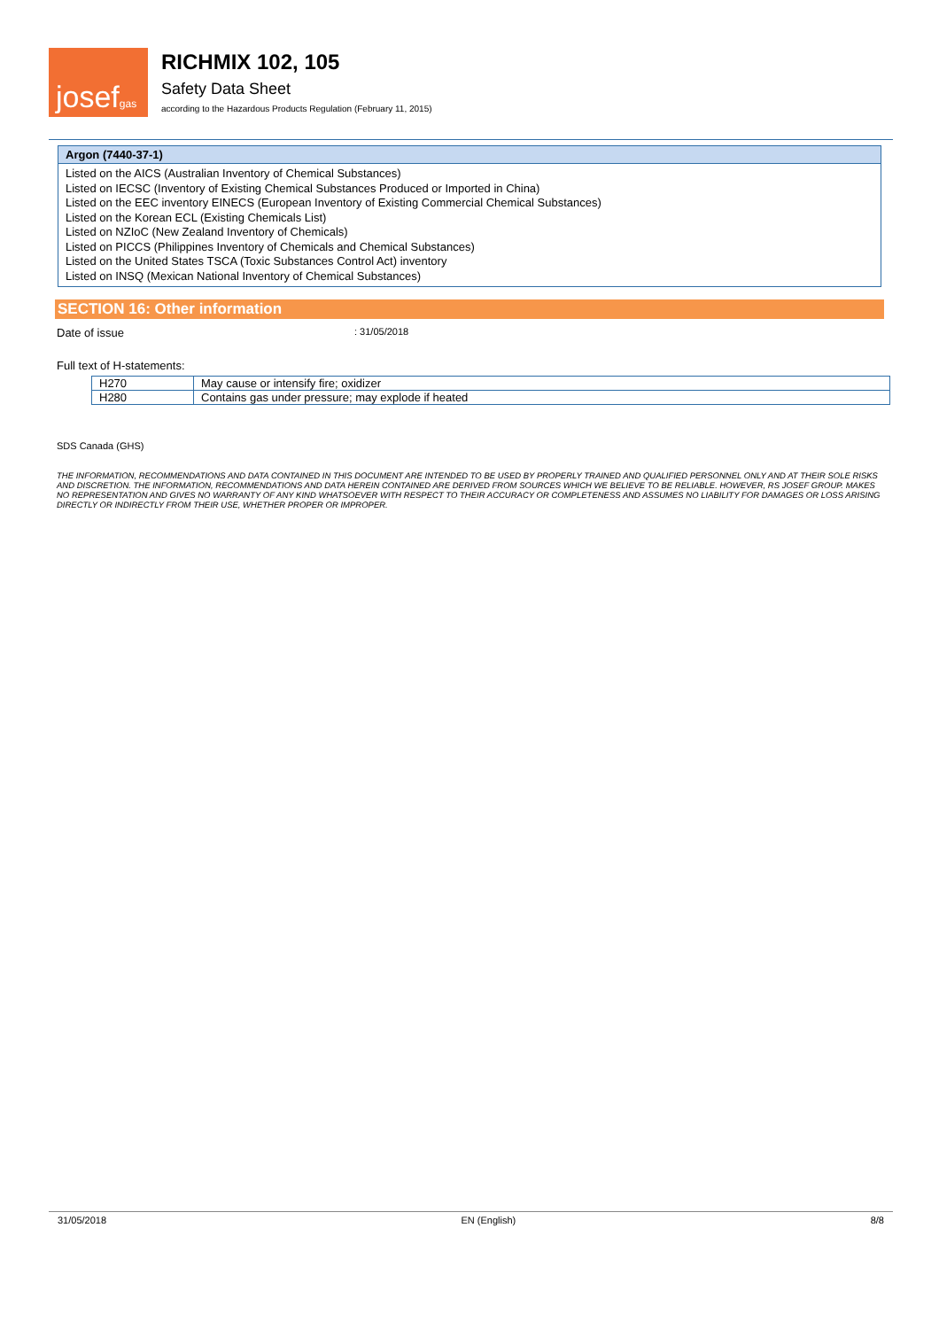josefgas
RICHMIX 102, 105
Safety Data Sheet
according to the Hazardous Products Regulation (February 11, 2015)
Argon (7440-37-1)
Listed on the AICS (Australian Inventory of Chemical Substances)
Listed on IECSC (Inventory of Existing Chemical Substances Produced or Imported in China)
Listed on the EEC inventory EINECS (European Inventory of Existing Commercial Chemical Substances)
Listed on the Korean ECL (Existing Chemicals List)
Listed on NZIoC (New Zealand Inventory of Chemicals)
Listed on PICCS (Philippines Inventory of Chemicals and Chemical Substances)
Listed on the United States TSCA (Toxic Substances Control Act) inventory
Listed on INSQ (Mexican National Inventory of Chemical Substances)
SECTION 16: Other information
Date of issue: 31/05/2018
Full text of H-statements:
| H270 | May cause or intensify fire; oxidizer |
| H280 | Contains gas under pressure; may explode if heated |
SDS Canada (GHS)
THE INFORMATION, RECOMMENDATIONS AND DATA CONTAINED IN THIS DOCUMENT ARE INTENDED TO BE USED BY PROPERLY TRAINED AND QUALIFIED PERSONNEL ONLY AND AT THEIR SOLE RISKS AND DISCRETION. THE INFORMATION, RECOMMENDATIONS AND DATA HEREIN CONTAINED ARE DERIVED FROM SOURCES WHICH WE BELIEVE TO BE RELIABLE. HOWEVER, RS JOSEF GROUP. MAKES NO REPRESENTATION AND GIVES NO WARRANTY OF ANY KIND WHATSOEVER WITH RESPECT TO THEIR ACCURACY OR COMPLETENESS AND ASSUMES NO LIABILITY FOR DAMAGES OR LOSS ARISING DIRECTLY OR INDIRECTLY FROM THEIR USE, WHETHER PROPER OR IMPROPER.
31/05/2018 EN (English) 8/8